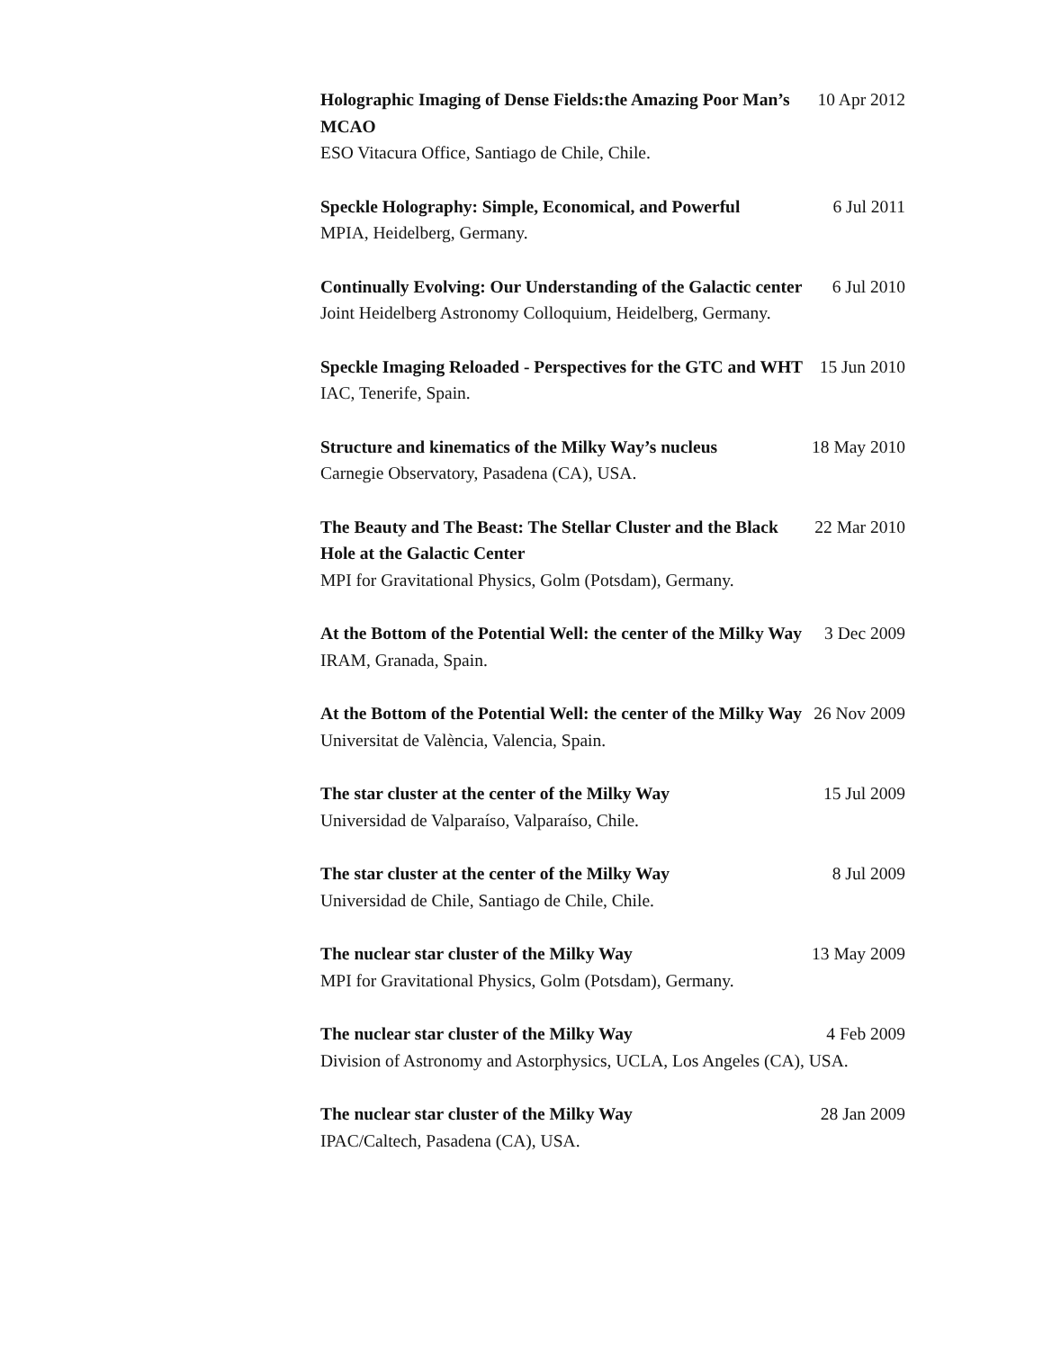Holographic Imaging of Dense Fields:the Amazing Poor Man’s MCAO 10 Apr 2012
ESO Vitacura Office, Santiago de Chile, Chile.
Speckle Holography: Simple, Economical, and Powerful 6 Jul 2011
MPIA, Heidelberg, Germany.
Continually Evolving: Our Understanding of the Galactic center 6 Jul 2010
Joint Heidelberg Astronomy Colloquium, Heidelberg, Germany.
Speckle Imaging Reloaded - Perspectives for the GTC and WHT 15 Jun 2010
IAC, Tenerife, Spain.
Structure and kinematics of the Milky Way’s nucleus 18 May 2010
Carnegie Observatory, Pasadena (CA), USA.
The Beauty and The Beast: The Stellar Cluster and the Black Hole at the Galactic Center 22 Mar 2010
MPI for Gravitational Physics, Golm (Potsdam), Germany.
At the Bottom of the Potential Well: the center of the Milky Way 3 Dec 2009
IRAM, Granada, Spain.
At the Bottom of the Potential Well: the center of the Milky Way 26 Nov 2009
Universitat de València, Valencia, Spain.
The star cluster at the center of the Milky Way 15 Jul 2009
Universidad de Valparaíso, Valparaíso, Chile.
The star cluster at the center of the Milky Way 8 Jul 2009
Universidad de Chile, Santiago de Chile, Chile.
The nuclear star cluster of the Milky Way 13 May 2009
MPI for Gravitational Physics, Golm (Potsdam), Germany.
The nuclear star cluster of the Milky Way 4 Feb 2009
Division of Astronomy and Astorphysics, UCLA, Los Angeles (CA), USA.
The nuclear star cluster of the Milky Way 28 Jan 2009
IPAC/Caltech, Pasadena (CA), USA.